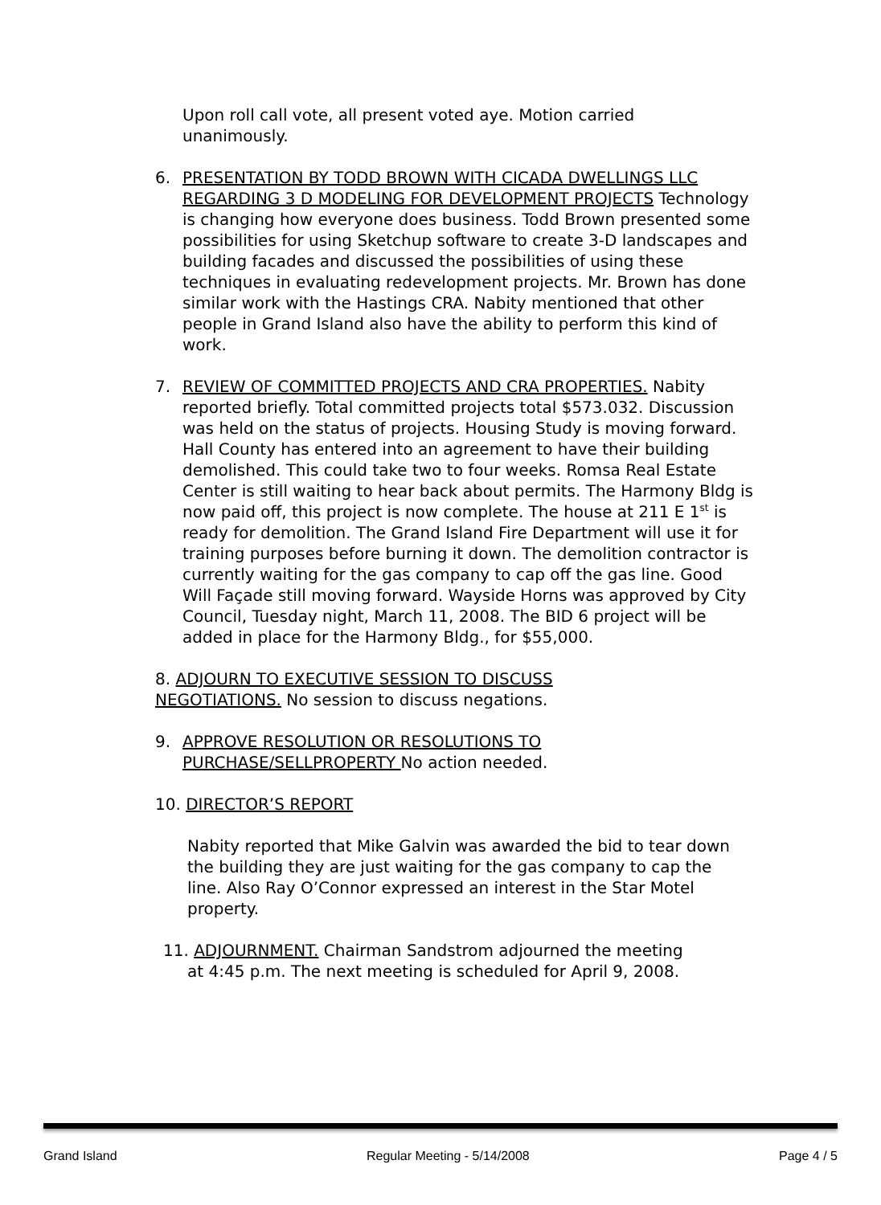Upon roll call vote, all present voted aye. Motion carried unanimously.
6. PRESENTATION BY TODD BROWN WITH CICADA DWELLINGS LLC REGARDING 3 D MODELING FOR DEVELOPMENT PROJECTS Technology is changing how everyone does business. Todd Brown presented some possibilities for using Sketchup software to create 3-D landscapes and building facades and discussed the possibilities of using these techniques in evaluating redevelopment projects. Mr. Brown has done similar work with the Hastings CRA. Nabity mentioned that other people in Grand Island also have the ability to perform this kind of work.
7. REVIEW OF COMMITTED PROJECTS AND CRA PROPERTIES. Nabity reported briefly. Total committed projects total $573.032. Discussion was held on the status of projects. Housing Study is moving forward. Hall County has entered into an agreement to have their building demolished. This could take two to four weeks. Romsa Real Estate Center is still waiting to hear back about permits. The Harmony Bldg is now paid off, this project is now complete. The house at 211 E 1<sup>st</sup> is ready for demolition. The Grand Island Fire Department will use it for training purposes before burning it down. The demolition contractor is currently waiting for the gas company to cap off the gas line. Good Will Façade still moving forward. Wayside Horns was approved by City Council, Tuesday night, March 11, 2008. The BID 6 project will be added in place for the Harmony Bldg., for $55,000.
8. ADJOURN TO EXECUTIVE SESSION TO DISCUSS NEGOTIATIONS. No session to discuss negations.
9. APPROVE RESOLUTION OR RESOLUTIONS TO PURCHASE/SELLPROPERTY No action needed.
10. DIRECTOR’S REPORT
Nabity reported that Mike Galvin was awarded the bid to tear down the building they are just waiting for the gas company to cap the line. Also Ray O’Connor expressed an interest in the Star Motel property.
11. ADJOURNMENT. Chairman Sandstrom adjourned the meeting
at 4:45 p.m. The next meeting is scheduled for April 9, 2008.
Grand Island Regular Meeting - 5/14/2008 Page 4 / 5